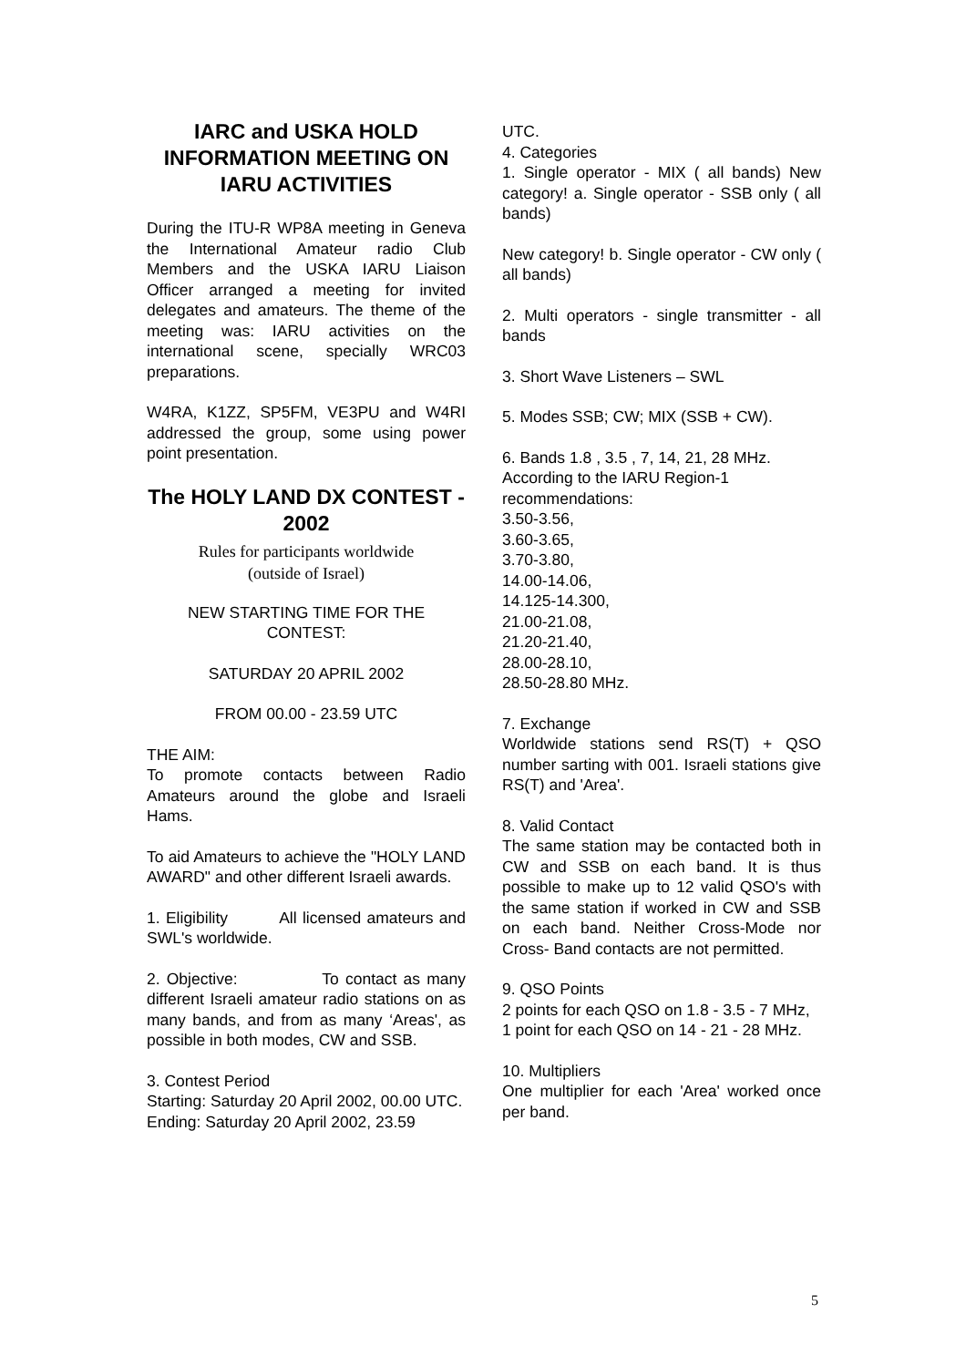IARC and USKA HOLD INFORMATION MEETING ON IARU ACTIVITIES
During the ITU-R WP8A meeting in Geneva the International Amateur radio Club Members and the USKA IARU Liaison Officer arranged a meeting for invited delegates and amateurs. The theme of the meeting was: IARU activities on the international scene, specially WRC03 preparations.
W4RA, K1ZZ, SP5FM, VE3PU and W4RI addressed the group, some using power point presentation.
The HOLY LAND DX CONTEST - 2002
Rules for participants worldwide
(outside of Israel)
NEW STARTING TIME FOR THE CONTEST:
SATURDAY 20 APRIL 2002
FROM 00.00 - 23.59 UTC
THE AIM:
To promote contacts between Radio Amateurs around the globe and Israeli Hams.
To aid Amateurs to achieve the "HOLY LAND AWARD" and other different Israeli awards.
1. Eligibility All licensed amateurs and SWL's worldwide.
2. Objective: To contact as many different Israeli amateur radio stations on as many bands, and from as many ‘Areas', as possible in both modes, CW and SSB.
3. Contest Period
Starting: Saturday 20 April 2002, 00.00 UTC.
Ending: Saturday 20 April 2002, 23.59
UTC.
4. Categories
1. Single operator - MIX ( all bands) New category! a. Single operator - SSB only ( all bands)
New category! b. Single operator - CW only ( all bands)
2. Multi operators - single transmitter - all bands
3. Short Wave Listeners – SWL
5. Modes SSB; CW; MIX (SSB + CW).
6. Bands 1.8 , 3.5 , 7, 14, 21, 28 MHz. According to the IARU Region-1 recommendations:
3.50-3.56,
3.60-3.65,
3.70-3.80,
14.00-14.06,
14.125-14.300,
21.00-21.08,
21.20-21.40,
28.00-28.10,
28.50-28.80 MHz.
7. Exchange
Worldwide stations send RS(T) + QSO number sarting with 001. Israeli stations give RS(T) and 'Area'.
8. Valid Contact
The same station may be contacted both in CW and SSB on each band. It is thus possible to make up to 12 valid QSO's with the same station if worked in CW and SSB on each band. Neither Cross-Mode nor Cross- Band contacts are not permitted.
9. QSO Points
2 points for each QSO on 1.8 - 3.5 - 7 MHz,
1 point for each QSO on 14 - 21 - 28 MHz.
10. Multipliers
One multiplier for each 'Area' worked once per band.
5